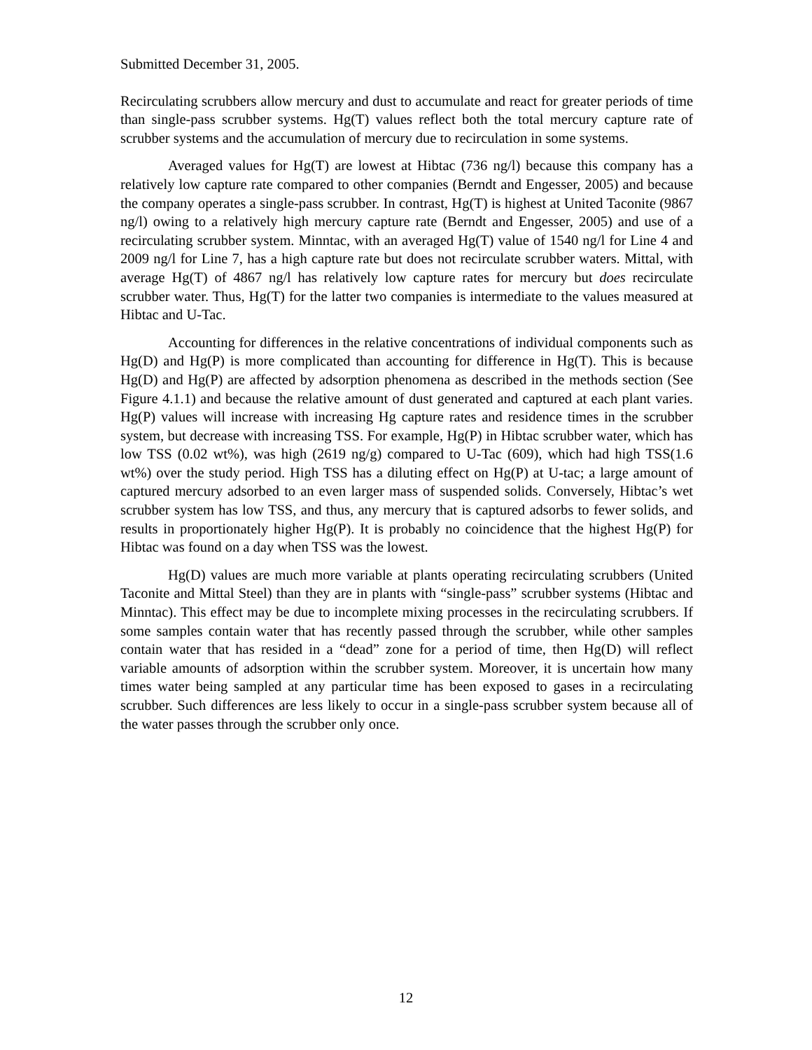Submitted December 31, 2005.
Recirculating scrubbers allow mercury and dust to accumulate and react for greater periods of time than single-pass scrubber systems. Hg(T) values reflect both the total mercury capture rate of scrubber systems and the accumulation of mercury due to recirculation in some systems.
Averaged values for Hg(T) are lowest at Hibtac (736 ng/l) because this company has a relatively low capture rate compared to other companies (Berndt and Engesser, 2005) and because the company operates a single-pass scrubber. In contrast, Hg(T) is highest at United Taconite (9867 ng/l) owing to a relatively high mercury capture rate (Berndt and Engesser, 2005) and use of a recirculating scrubber system. Minntac, with an averaged Hg(T) value of 1540 ng/l for Line 4 and 2009 ng/l for Line 7, has a high capture rate but does not recirculate scrubber waters. Mittal, with average Hg(T) of 4867 ng/l has relatively low capture rates for mercury but does recirculate scrubber water. Thus, Hg(T) for the latter two companies is intermediate to the values measured at Hibtac and U-Tac.
Accounting for differences in the relative concentrations of individual components such as Hg(D) and Hg(P) is more complicated than accounting for difference in Hg(T). This is because Hg(D) and Hg(P) are affected by adsorption phenomena as described in the methods section (See Figure 4.1.1) and because the relative amount of dust generated and captured at each plant varies. Hg(P) values will increase with increasing Hg capture rates and residence times in the scrubber system, but decrease with increasing TSS. For example, Hg(P) in Hibtac scrubber water, which has low TSS (0.02 wt%), was high (2619 ng/g) compared to U-Tac (609), which had high TSS(1.6 wt%) over the study period. High TSS has a diluting effect on Hg(P) at U-tac; a large amount of captured mercury adsorbed to an even larger mass of suspended solids. Conversely, Hibtac’s wet scrubber system has low TSS, and thus, any mercury that is captured adsorbs to fewer solids, and results in proportionately higher Hg(P). It is probably no coincidence that the highest Hg(P) for Hibtac was found on a day when TSS was the lowest.
Hg(D) values are much more variable at plants operating recirculating scrubbers (United Taconite and Mittal Steel) than they are in plants with “single-pass” scrubber systems (Hibtac and Minntac). This effect may be due to incomplete mixing processes in the recirculating scrubbers. If some samples contain water that has recently passed through the scrubber, while other samples contain water that has resided in a “dead” zone for a period of time, then Hg(D) will reflect variable amounts of adsorption within the scrubber system. Moreover, it is uncertain how many times water being sampled at any particular time has been exposed to gases in a recirculating scrubber. Such differences are less likely to occur in a single-pass scrubber system because all of the water passes through the scrubber only once.
12